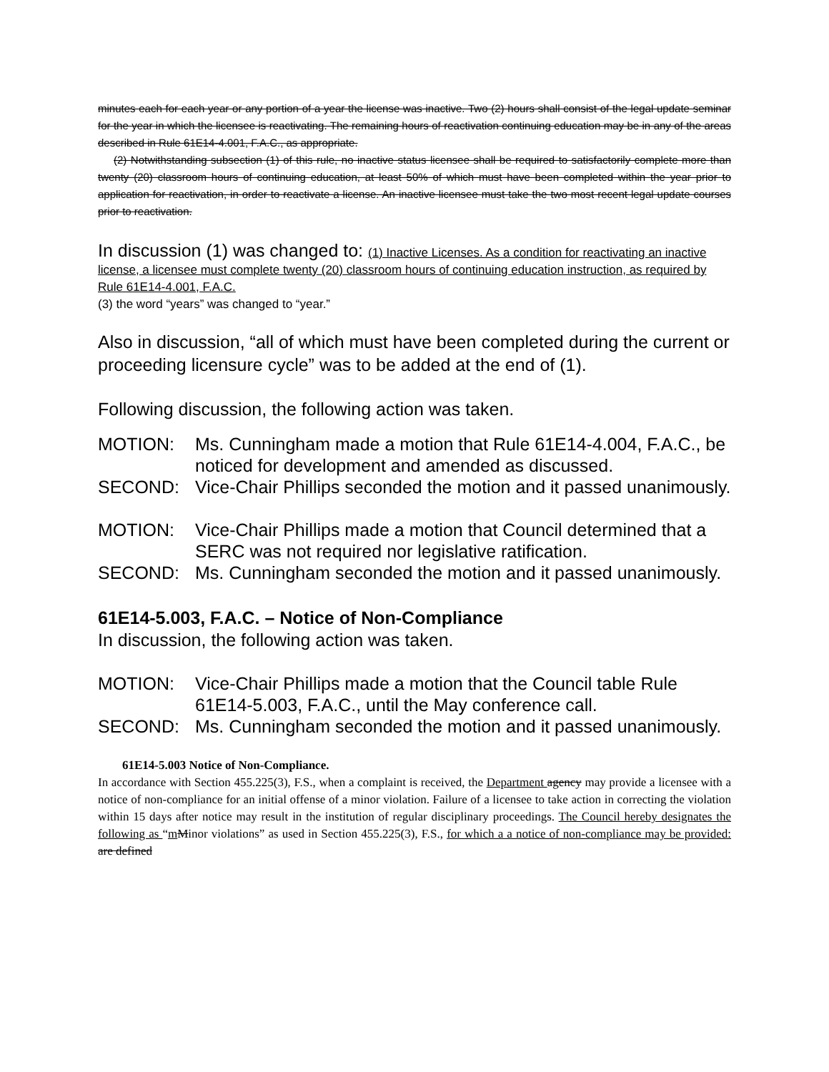minutes each for each year or any portion of a year the license was inactive. Two (2) hours shall consist of the legal update seminar for the year in which the licensee is reactivating. The remaining hours of reactivation continuing education may be in any of the areas described in Rule 61E14-4.001, F.A.C., as appropriate.
(2) Notwithstanding subsection (1) of this rule, no inactive status licensee shall be required to satisfactorily complete more than twenty (20) classroom hours of continuing education, at least 50% of which must have been completed within the year prior to application for reactivation, in order to reactivate a license. An inactive licensee must take the two most recent legal update courses prior to reactivation.
In discussion (1) was changed to: (1) Inactive Licenses. As a condition for reactivating an inactive license, a licensee must complete twenty (20) classroom hours of continuing education instruction, as required by Rule 61E14-4.001, F.A.C.
(3) the word “years” was changed to “year.”
Also in discussion, “all of which must have been completed during the current or proceeding licensure cycle” was to be added at the end of (1).
Following discussion, the following action was taken.
MOTION: Ms. Cunningham made a motion that Rule 61E14-4.004, F.A.C., be noticed for development and amended as discussed.
SECOND: Vice-Chair Phillips seconded the motion and it passed unanimously.
MOTION: Vice-Chair Phillips made a motion that Council determined that a SERC was not required nor legislative ratification.
SECOND: Ms. Cunningham seconded the motion and it passed unanimously.
61E14-5.003, F.A.C. – Notice of Non-Compliance
In discussion, the following action was taken.
MOTION: Vice-Chair Phillips made a motion that the Council table Rule 61E14-5.003, F.A.C., until the May conference call.
SECOND: Ms. Cunningham seconded the motion and it passed unanimously.
61E14-5.003 Notice of Non-Compliance.
In accordance with Section 455.225(3), F.S., when a complaint is received, the Department agency may provide a licensee with a notice of non-compliance for an initial offense of a minor violation. Failure of a licensee to take action in correcting the violation within 15 days after notice may result in the institution of regular disciplinary proceedings. The Council hereby designates the following as “mMinor violations” as used in Section 455.225(3), F.S., for which a a notice of non-compliance may be provided: are defined